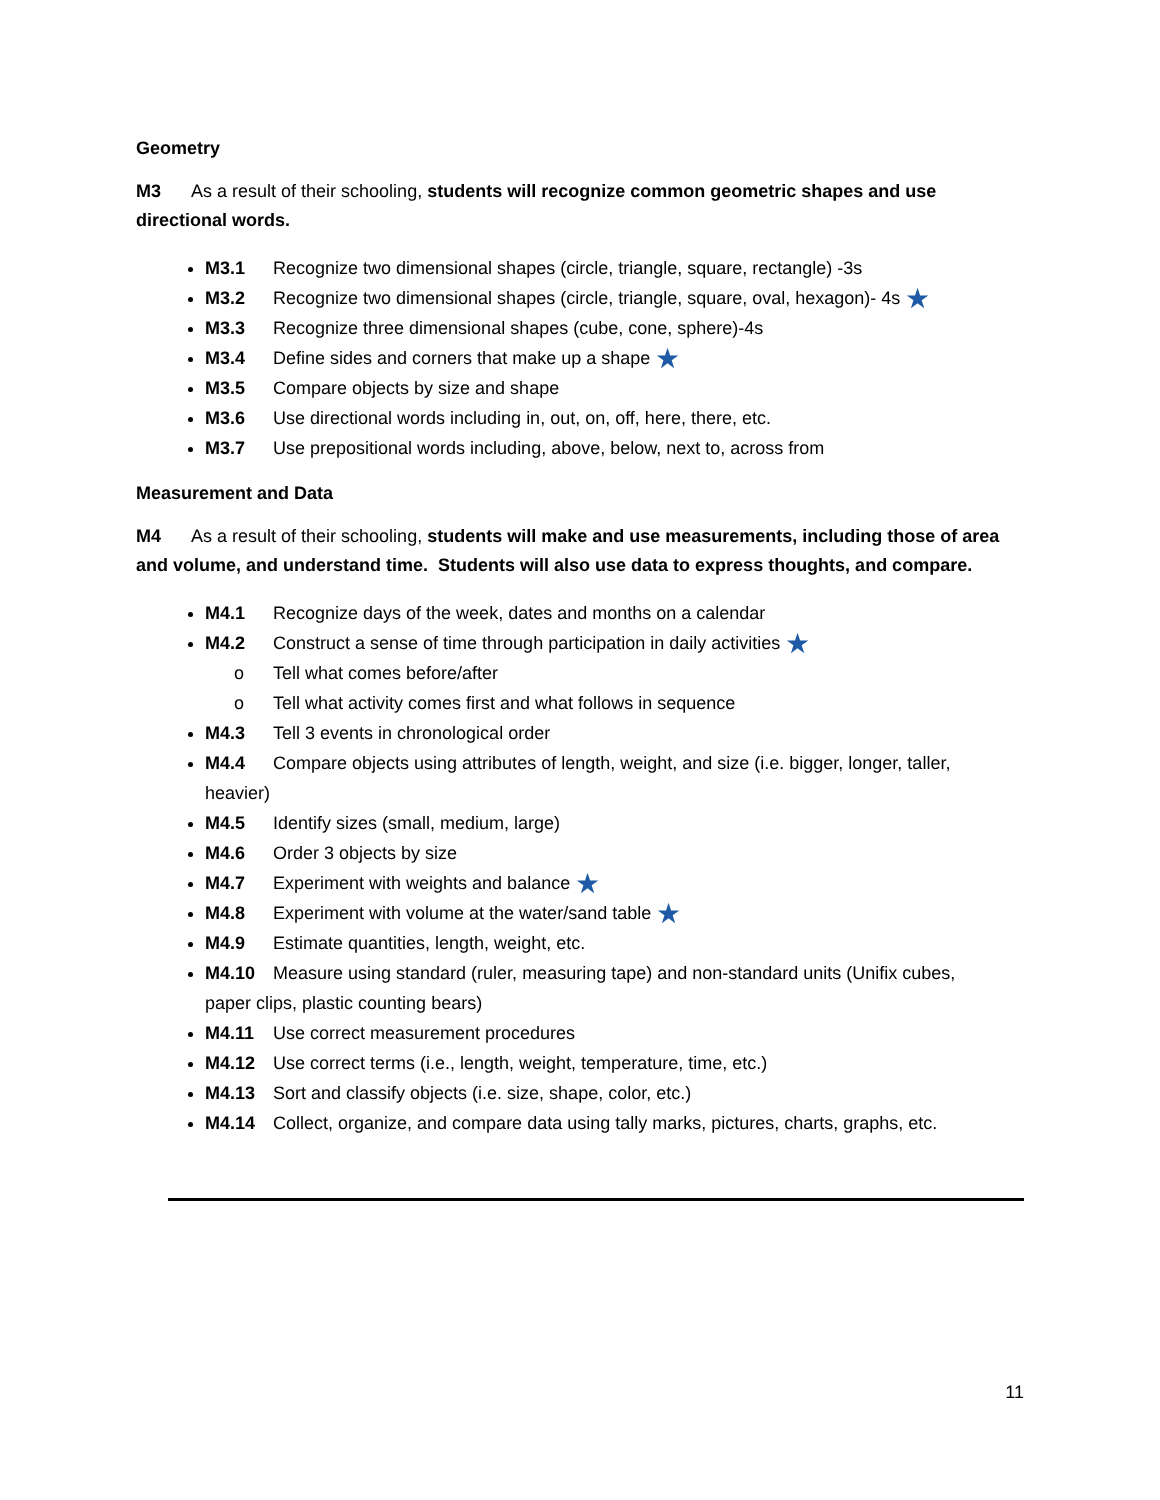Geometry
M3 As a result of their schooling, students will recognize common geometric shapes and use directional words.
M3.1 Recognize two dimensional shapes (circle, triangle, square, rectangle) -3s
M3.2 Recognize two dimensional shapes (circle, triangle, square, oval, hexagon)- 4s ★
M3.3 Recognize three dimensional shapes (cube, cone, sphere)-4s
M3.4 Define sides and corners that make up a shape ★
M3.5 Compare objects by size and shape
M3.6 Use directional words including in, out, on, off, here, there, etc.
M3.7 Use prepositional words including, above, below, next to, across from
Measurement and Data
M4 As a result of their schooling, students will make and use measurements, including those of area and volume, and understand time. Students will also use data to express thoughts, and compare.
M4.1 Recognize days of the week, dates and months on a calendar
M4.2 Construct a sense of time through participation in daily activities ★
o Tell what comes before/after
o Tell what activity comes first and what follows in sequence
M4.3 Tell 3 events in chronological order
M4.4 Compare objects using attributes of length, weight, and size (i.e. bigger, longer, taller, heavier)
M4.5 Identify sizes (small, medium, large)
M4.6 Order 3 objects by size
M4.7 Experiment with weights and balance ★
M4.8 Experiment with volume at the water/sand table ★
M4.9 Estimate quantities, length, weight, etc.
M4.10 Measure using standard (ruler, measuring tape) and non-standard units (Unifix cubes, paper clips, plastic counting bears)
M4.11 Use correct measurement procedures
M4.12 Use correct terms (i.e., length, weight, temperature, time, etc.)
M4.13 Sort and classify objects (i.e. size, shape, color, etc.)
M4.14 Collect, organize, and compare data using tally marks, pictures, charts, graphs, etc.
11